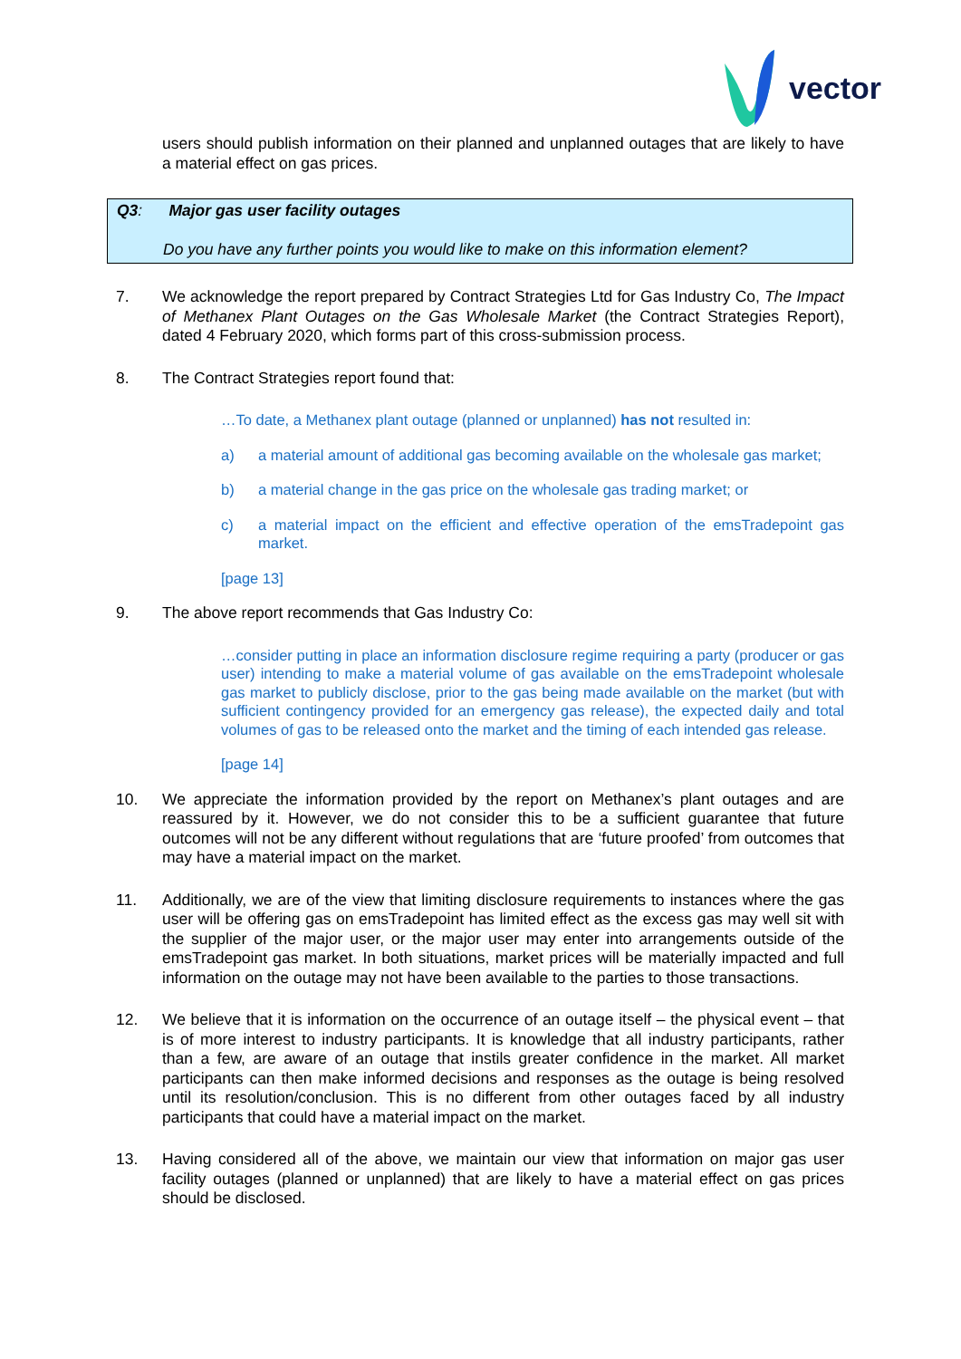vector
users should publish information on their planned and unplanned outages that are likely to have a material effect on gas prices.
Q3: Major gas user facility outages
Do you have any further points you would like to make on this information element?
7. We acknowledge the report prepared by Contract Strategies Ltd for Gas Industry Co, The Impact of Methanex Plant Outages on the Gas Wholesale Market (the Contract Strategies Report), dated 4 February 2020, which forms part of this cross-submission process.
8. The Contract Strategies report found that:
…To date, a Methanex plant outage (planned or unplanned) has not resulted in:
a) a material amount of additional gas becoming available on the wholesale gas market;
b) a material change in the gas price on the wholesale gas trading market; or
c) a material impact on the efficient and effective operation of the emsTradepoint gas market.
[page 13]
9. The above report recommends that Gas Industry Co:
…consider putting in place an information disclosure regime requiring a party (producer or gas user) intending to make a material volume of gas available on the emsTradepoint wholesale gas market to publicly disclose, prior to the gas being made available on the market (but with sufficient contingency provided for an emergency gas release), the expected daily and total volumes of gas to be released onto the market and the timing of each intended gas release.
[page 14]
10. We appreciate the information provided by the report on Methanex’s plant outages and are reassured by it. However, we do not consider this to be a sufficient guarantee that future outcomes will not be any different without regulations that are ‘future proofed’ from outcomes that may have a material impact on the market.
11. Additionally, we are of the view that limiting disclosure requirements to instances where the gas user will be offering gas on emsTradepoint has limited effect as the excess gas may well sit with the supplier of the major user, or the major user may enter into arrangements outside of the emsTradepoint gas market. In both situations, market prices will be materially impacted and full information on the outage may not have been available to the parties to those transactions.
12. We believe that it is information on the occurrence of an outage itself – the physical event – that is of more interest to industry participants. It is knowledge that all industry participants, rather than a few, are aware of an outage that instils greater confidence in the market. All market participants can then make informed decisions and responses as the outage is being resolved until its resolution/conclusion. This is no different from other outages faced by all industry participants that could have a material impact on the market.
13. Having considered all of the above, we maintain our view that information on major gas user facility outages (planned or unplanned) that are likely to have a material effect on gas prices should be disclosed.